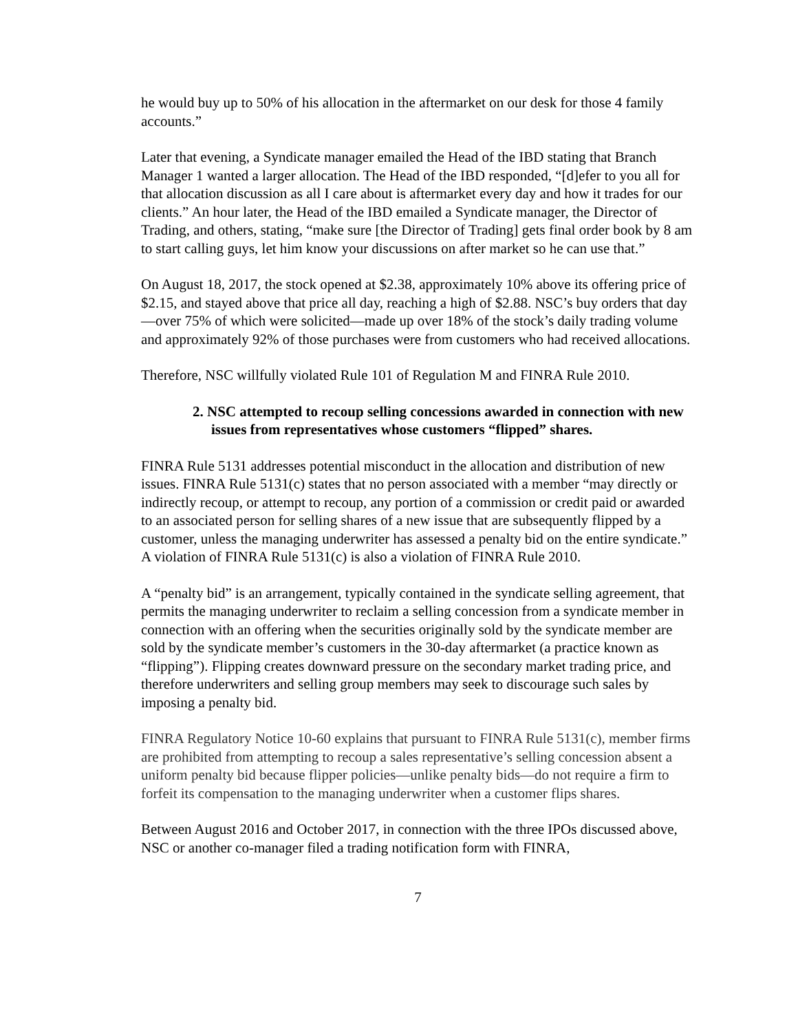he would buy up to 50% of his allocation in the aftermarket on our desk for those 4 family accounts.”
Later that evening, a Syndicate manager emailed the Head of the IBD stating that Branch Manager 1 wanted a larger allocation. The Head of the IBD responded, “[d]efer to you all for that allocation discussion as all I care about is aftermarket every day and how it trades for our clients.” An hour later, the Head of the IBD emailed a Syndicate manager, the Director of Trading, and others, stating, “make sure [the Director of Trading] gets final order book by 8 am to start calling guys, let him know your discussions on after market so he can use that.”
On August 18, 2017, the stock opened at $2.38, approximately 10% above its offering price of $2.15, and stayed above that price all day, reaching a high of $2.88. NSC’s buy orders that day—over 75% of which were solicited—made up over 18% of the stock’s daily trading volume and approximately 92% of those purchases were from customers who had received allocations.
Therefore, NSC willfully violated Rule 101 of Regulation M and FINRA Rule 2010.
2. NSC attempted to recoup selling concessions awarded in connection with new issues from representatives whose customers “flipped” shares.
FINRA Rule 5131 addresses potential misconduct in the allocation and distribution of new issues. FINRA Rule 5131(c) states that no person associated with a member “may directly or indirectly recoup, or attempt to recoup, any portion of a commission or credit paid or awarded to an associated person for selling shares of a new issue that are subsequently flipped by a customer, unless the managing underwriter has assessed a penalty bid on the entire syndicate.” A violation of FINRA Rule 5131(c) is also a violation of FINRA Rule 2010.
A “penalty bid” is an arrangement, typically contained in the syndicate selling agreement, that permits the managing underwriter to reclaim a selling concession from a syndicate member in connection with an offering when the securities originally sold by the syndicate member are sold by the syndicate member’s customers in the 30-day aftermarket (a practice known as “flipping”). Flipping creates downward pressure on the secondary market trading price, and therefore underwriters and selling group members may seek to discourage such sales by imposing a penalty bid.
FINRA Regulatory Notice 10-60 explains that pursuant to FINRA Rule 5131(c), member firms are prohibited from attempting to recoup a sales representative’s selling concession absent a uniform penalty bid because flipper policies—unlike penalty bids—do not require a firm to forfeit its compensation to the managing underwriter when a customer flips shares.
Between August 2016 and October 2017, in connection with the three IPOs discussed above, NSC or another co-manager filed a trading notification form with FINRA,
7